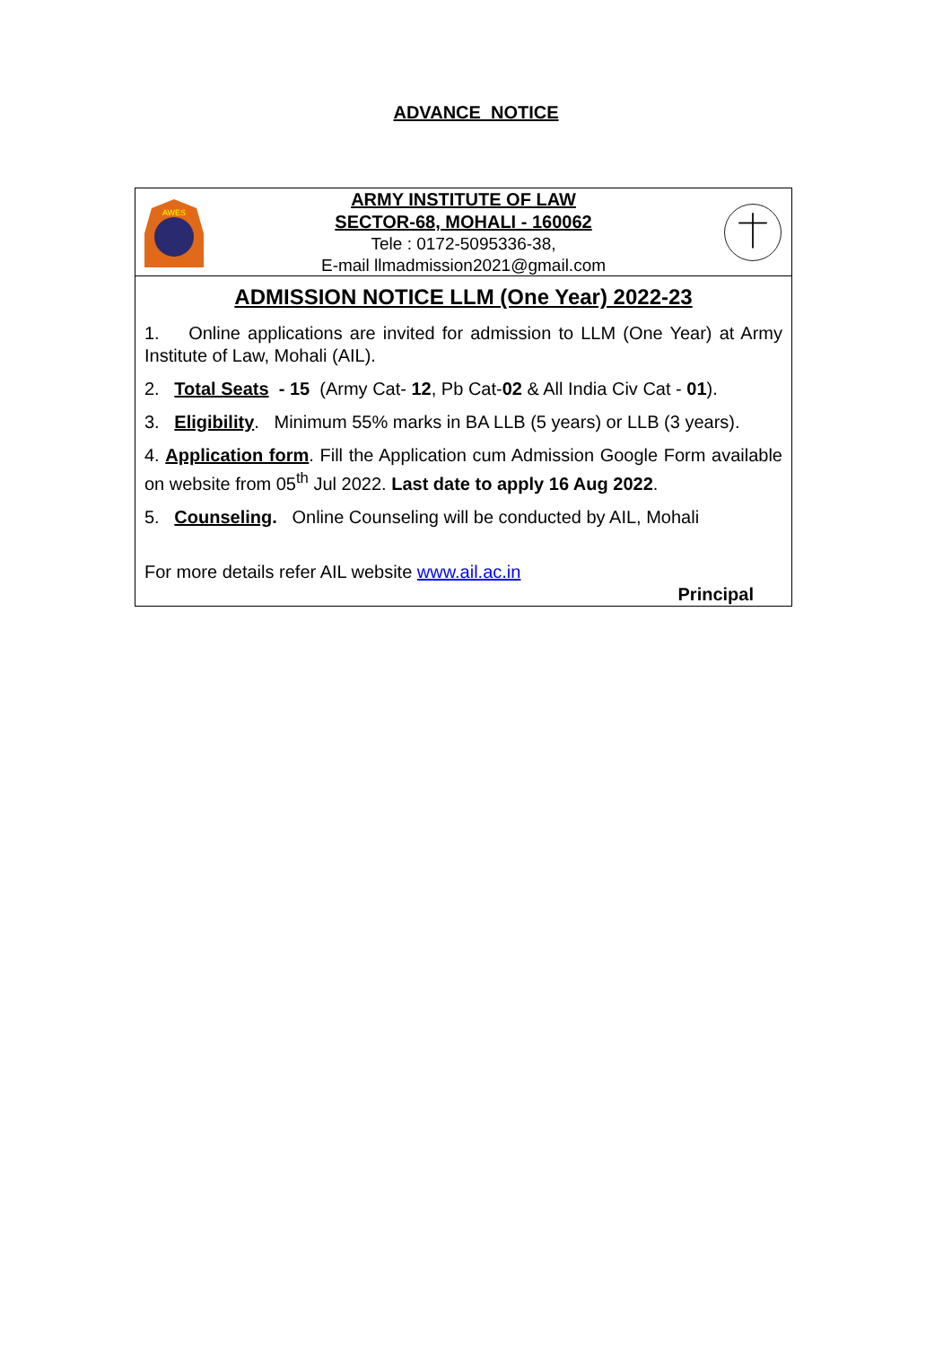ADVANCE NOTICE
AWES
ARMY INSTITUTE OF LAW
SECTOR-68, MOHALI - 160062
Tele : 0172-5095336-38,
E-mail llmadmission2021@gmail.com
ADMISSION NOTICE LLM (One Year) 2022-23
1. Online applications are invited for admission to LLM (One Year) at Army Institute of Law, Mohali (AIL).
2. Total Seats - 15 (Army Cat- 12, Pb Cat-02 & All India Civ Cat - 01).
3. Eligibility. Minimum 55% marks in BA LLB (5 years) or LLB (3 years).
4. Application form. Fill the Application cum Admission Google Form available on website from 05<sup>th</sup> Jul 2022. Last date to apply 16 Aug 2022.
5. Counseling. Online Counseling will be conducted by AIL, Mohali
For more details refer AIL website www.ail.ac.in
Principal